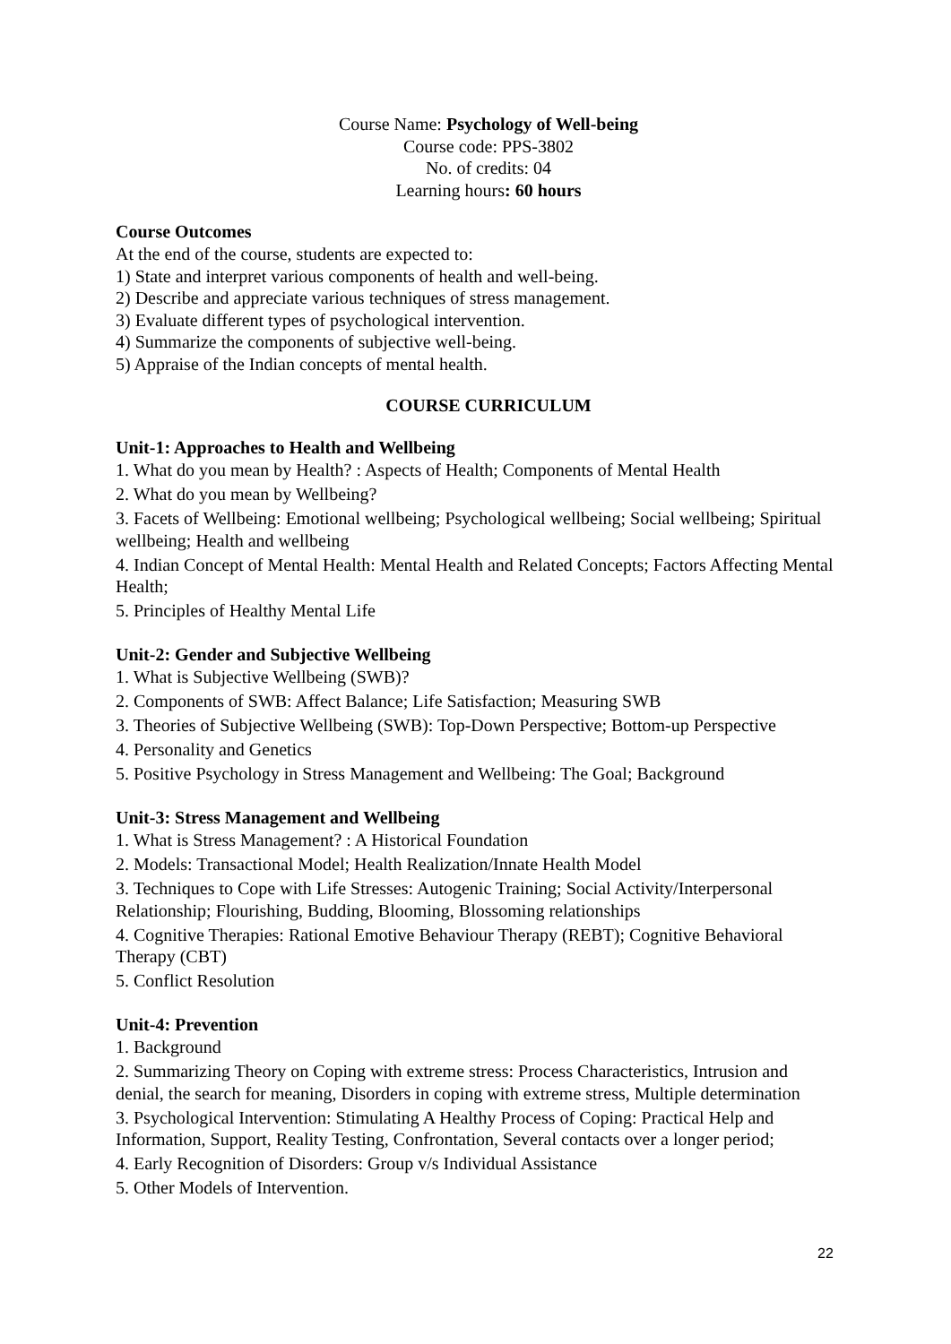Course Name: Psychology of Well-being
Course code: PPS-3802
No. of credits: 04
Learning hours: 60 hours
Course Outcomes
At the end of the course, students are expected to:
1) State and interpret various components of health and well-being.
2) Describe and appreciate various techniques of stress management.
3) Evaluate different types of psychological intervention.
4) Summarize the components of subjective well-being.
5) Appraise of the Indian concepts of mental health.
COURSE CURRICULUM
Unit-1: Approaches to Health and Wellbeing
1. What do you mean by Health? : Aspects of Health; Components of Mental Health
2. What do you mean by Wellbeing?
3. Facets of Wellbeing: Emotional wellbeing; Psychological wellbeing; Social wellbeing; Spiritual wellbeing; Health and wellbeing
4. Indian Concept of Mental Health: Mental Health and Related Concepts; Factors Affecting Mental Health;
5. Principles of Healthy Mental Life
Unit-2: Gender and Subjective Wellbeing
1. What is Subjective Wellbeing (SWB)?
2. Components of SWB: Affect Balance; Life Satisfaction; Measuring SWB
3. Theories of Subjective Wellbeing (SWB): Top-Down Perspective; Bottom-up Perspective
4. Personality and Genetics
5. Positive Psychology in Stress Management and Wellbeing: The Goal; Background
Unit-3: Stress Management and Wellbeing
1. What is Stress Management? : A Historical Foundation
2. Models: Transactional Model; Health Realization/Innate Health Model
3. Techniques to Cope with Life Stresses: Autogenic Training; Social Activity/Interpersonal Relationship; Flourishing, Budding, Blooming, Blossoming relationships
4. Cognitive Therapies: Rational Emotive Behaviour Therapy (REBT); Cognitive Behavioral Therapy (CBT)
5. Conflict Resolution
Unit-4: Prevention
1. Background
2. Summarizing Theory on Coping with extreme stress: Process Characteristics, Intrusion and denial, the search for meaning, Disorders in coping with extreme stress, Multiple determination
3. Psychological Intervention: Stimulating A Healthy Process of Coping: Practical Help and Information, Support, Reality Testing, Confrontation, Several contacts over a longer period;
4. Early Recognition of Disorders: Group v/s Individual Assistance
5. Other Models of Intervention.
22